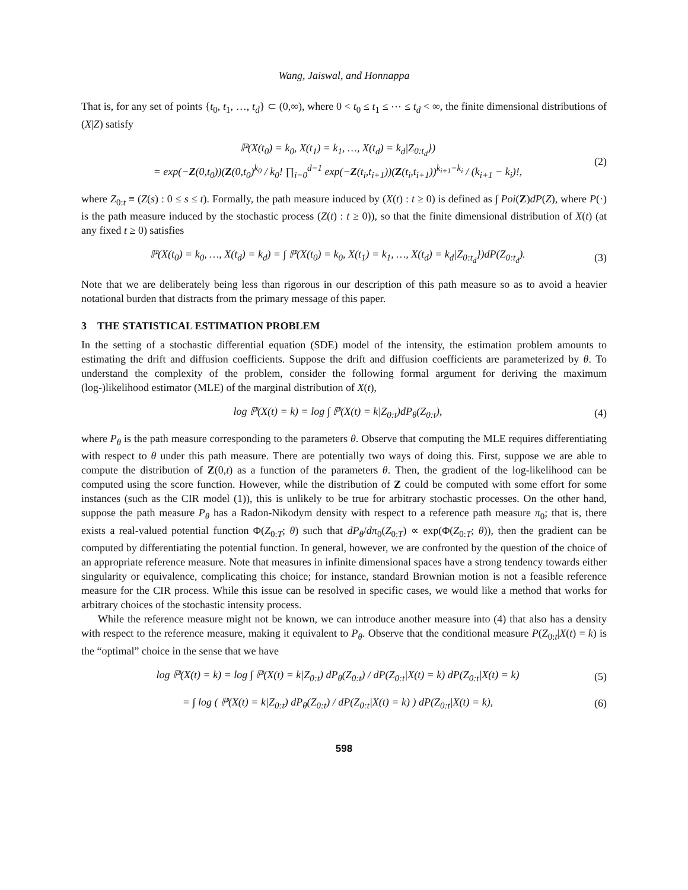Wang, Jaiswal, and Honnappa
That is, for any set of points {t<sub>0</sub>, t<sub>1</sub>, …, t<sub>d</sub>} ⊂ (0,∞), where 0 < t<sub>0</sub> ≤ t<sub>1</sub> ≤ ⋯ ≤ t<sub>d</sub> < ∞, the finite dimensional distributions of (X|Z) satisfy
ℙ(X(t<sub>0</sub>) = k<sub>0</sub>, X(t<sub>1</sub>) = k<sub>1</sub>, …, X(t<sub>d</sub>) = k<sub>d</sub>|Z<sub>0:t<sub>d</sub></sub>})
= exp(−Z(0,t<sub>0</sub>))(Z(0,t<sub>0</sub>)<sup>k<sub>0</sub></sup> / k<sub>0</sub>! ∏<sub>i=0</sub><sup>d−1</sup> exp(−Z(t<sub>i</sub>,t<sub>i+1</sub>))(Z(t<sub>i</sub>,t<sub>i+1</sub>))<sup>k<sub>i+1</sub>−k<sub>i</sub></sup> / (k<sub>i+1</sub> − k<sub>i</sub>)!,
(2)
where Z<sub>0:t</sub> ≡ (Z(s) : 0 ≤ s ≤ t). Formally, the path measure induced by (X(t) : t ≥ 0) is defined as ∫ Poi(Z)dP(Z), where P(·) is the path measure induced by the stochastic process (Z(t) : t ≥ 0)), so that the finite dimensional distribution of X(t) (at any fixed t ≥ 0) satisfies
ℙ(X(t<sub>0</sub>) = k<sub>0</sub>, …, X(t<sub>d</sub>) = k<sub>d</sub>) = ∫ ℙ(X(t<sub>0</sub>) = k<sub>0</sub>, X(t<sub>1</sub>) = k<sub>1</sub>, …, X(t<sub>d</sub>) = k<sub>d</sub>|Z<sub>0:t<sub>d</sub></sub>})dP(Z<sub>0:t<sub>d</sub></sub>).
(3)
Note that we are deliberately being less than rigorous in our description of this path measure so as to avoid a heavier notational burden that distracts from the primary message of this paper.
3 THE STATISTICAL ESTIMATION PROBLEM
In the setting of a stochastic differential equation (SDE) model of the intensity, the estimation problem amounts to estimating the drift and diffusion coefficients. Suppose the drift and diffusion coefficients are parameterized by θ. To understand the complexity of the problem, consider the following formal argument for deriving the maximum (log-)likelihood estimator (MLE) of the marginal distribution of X(t),
log ℙ(X(t) = k) = log ∫ ℙ(X(t) = k|Z<sub>0:t</sub>)dP<sub>θ</sub>(Z<sub>0:t</sub>),
(4)
where P<sub>θ</sub> is the path measure corresponding to the parameters θ. Observe that computing the MLE requires differentiating with respect to θ under this path measure. There are potentially two ways of doing this. First, suppose we are able to compute the distribution of Z(0,t) as a function of the parameters θ. Then, the gradient of the log-likelihood can be computed using the score function. However, while the distribution of Z could be computed with some effort for some instances (such as the CIR model (1)), this is unlikely to be true for arbitrary stochastic processes. On the other hand, suppose the path measure P<sub>θ</sub> has a Radon-Nikodym density with respect to a reference path measure π<sub>0</sub>; that is, there exists a real-valued potential function Φ(Z<sub>0:T</sub>; θ) such that dP<sub>θ</sub>/dπ<sub>0</sub>(Z<sub>0:T</sub>) ∝ exp(Φ(Z<sub>0:T</sub>; θ)), then the gradient can be computed by differentiating the potential function. In general, however, we are confronted by the question of the choice of an appropriate reference measure. Note that measures in infinite dimensional spaces have a strong tendency towards either singularity or equivalence, complicating this choice; for instance, standard Brownian motion is not a feasible reference measure for the CIR process. While this issue can be resolved in specific cases, we would like a method that works for arbitrary choices of the stochastic intensity process.
While the reference measure might not be known, we can introduce another measure into (4) that also has a density with respect to the reference measure, making it equivalent to P<sub>θ</sub>. Observe that the conditional measure P(Z<sub>0:t</sub>|X(t) = k) is the “optimal” choice in the sense that we have
log ℙ(X(t) = k) = log ∫ ℙ(X(t) = k|Z<sub>0:t</sub>) dP<sub>θ</sub>(Z<sub>0:t</sub>) / dP(Z<sub>0:t</sub>|X(t) = k) dP(Z<sub>0:t</sub>|X(t) = k)
(5)
= ∫ log ( ℙ(X(t) = k|Z<sub>0:t</sub>) dP<sub>θ</sub>(Z<sub>0:t</sub>) / dP(Z<sub>0:t</sub>|X(t) = k) ) dP(Z<sub>0:t</sub>|X(t) = k),
(6)
598